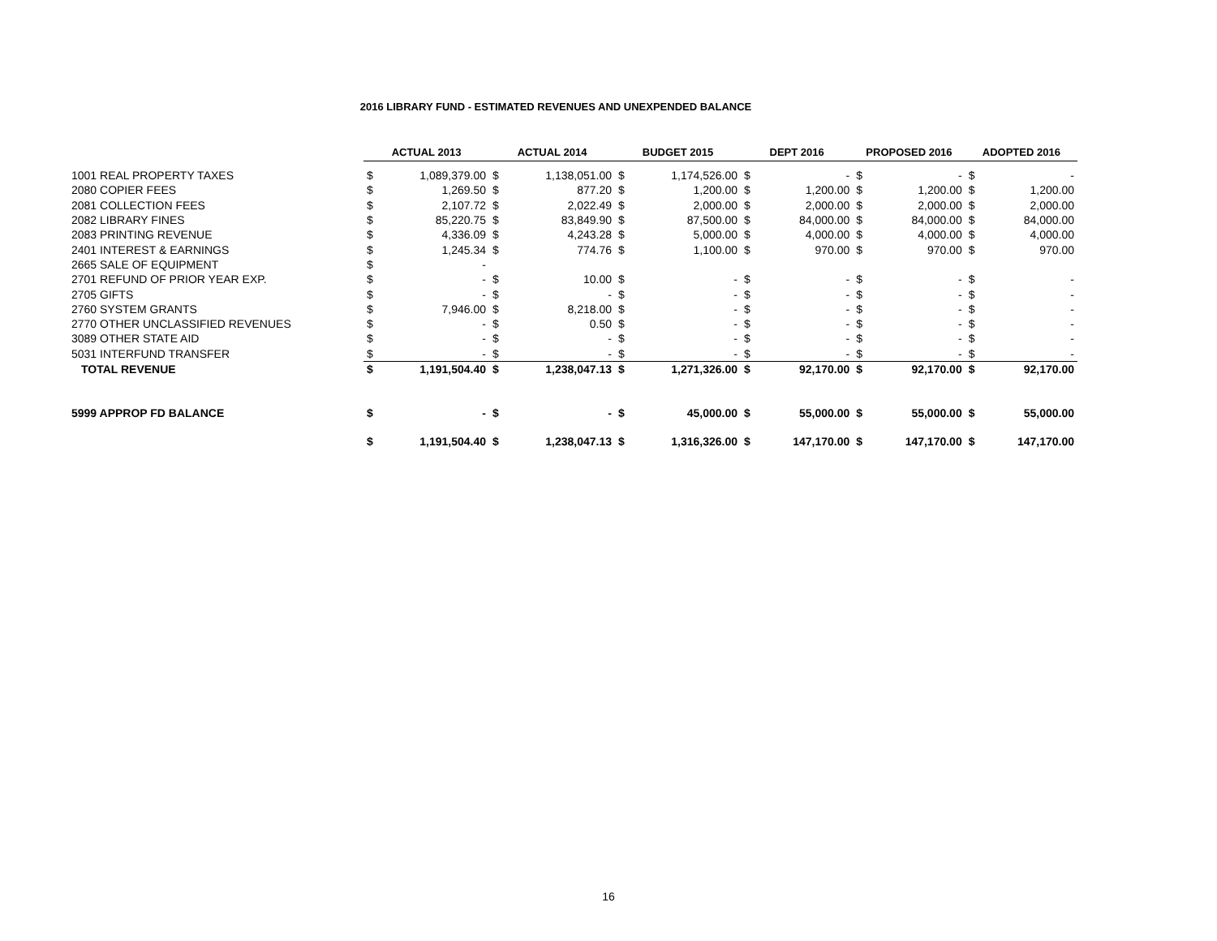2016 LIBRARY FUND - ESTIMATED REVENUES AND UNEXPENDED BALANCE
| | ACTUAL 2013 | | ACTUAL 2014 | | BUDGET 2015 | | DEPT 2016 | | PROPOSED 2016 | | ADOPTED 2016 | |
| 1001 REAL PROPERTY TAXES | $ | 1,089,379.00 | $ | 1,138,051.00 | $ | 1,174,526.00 | $ | - | $ | - | $ | - |
| 2080 COPIER FEES | $ | 1,269.50 | $ | 877.20 | $ | 1,200.00 | $ | 1,200.00 | $ | 1,200.00 | $ | 1,200.00 |
| 2081 COLLECTION FEES | $ | 2,107.72 | $ | 2,022.49 | $ | 2,000.00 | $ | 2,000.00 | $ | 2,000.00 | $ | 2,000.00 |
| 2082 LIBRARY FINES | $ | 85,220.75 | $ | 83,849.90 | $ | 87,500.00 | $ | 84,000.00 | $ | 84,000.00 | $ | 84,000.00 |
| 2083 PRINTING REVENUE | $ | 4,336.09 | $ | 4,243.28 | $ | 5,000.00 | $ | 4,000.00 | $ | 4,000.00 | $ | 4,000.00 |
| 2401 INTEREST & EARNINGS | $ | 1,245.34 | $ | 774.76 | $ | 1,100.00 | $ | 970.00 | $ | 970.00 | $ | 970.00 |
| 2665 SALE OF EQUIPMENT | $ | - | | | | | | | | | | |
| 2701 REFUND OF PRIOR YEAR EXP. | $ | - | $ | 10.00 | $ | - | $ | - | $ | - | $ | - |
| 2705 GIFTS | $ | - | $ | - | $ | - | $ | - | $ | - | $ | - |
| 2760 SYSTEM GRANTS | $ | 7,946.00 | $ | 8,218.00 | $ | - | $ | - | $ | - | $ | - |
| 2770 OTHER UNCLASSIFIED REVENUES | $ | - | $ | 0.50 | $ | - | $ | - | $ | - | $ | - |
| 3089 OTHER STATE AID | $ | - | $ | - | $ | - | $ | - | $ | - | $ | - |
| 5031 INTERFUND TRANSFER | $ | - | $ | - | $ | - | $ | - | $ | - | $ | - |
| TOTAL REVENUE | $ | 1,191,504.40 | $ | 1,238,047.13 | $ | 1,271,326.00 | $ | 92,170.00 | $ | 92,170.00 | $ | 92,170.00 |
| 5999 APPROP FD BALANCE | $ | - | $ | - | $ | 45,000.00 | $ | 55,000.00 | $ | 55,000.00 | $ | 55,000.00 |
| | $ | 1,191,504.40 | $ | 1,238,047.13 | $ | 1,316,326.00 | $ | 147,170.00 | $ | 147,170.00 | $ | 147,170.00 |
16